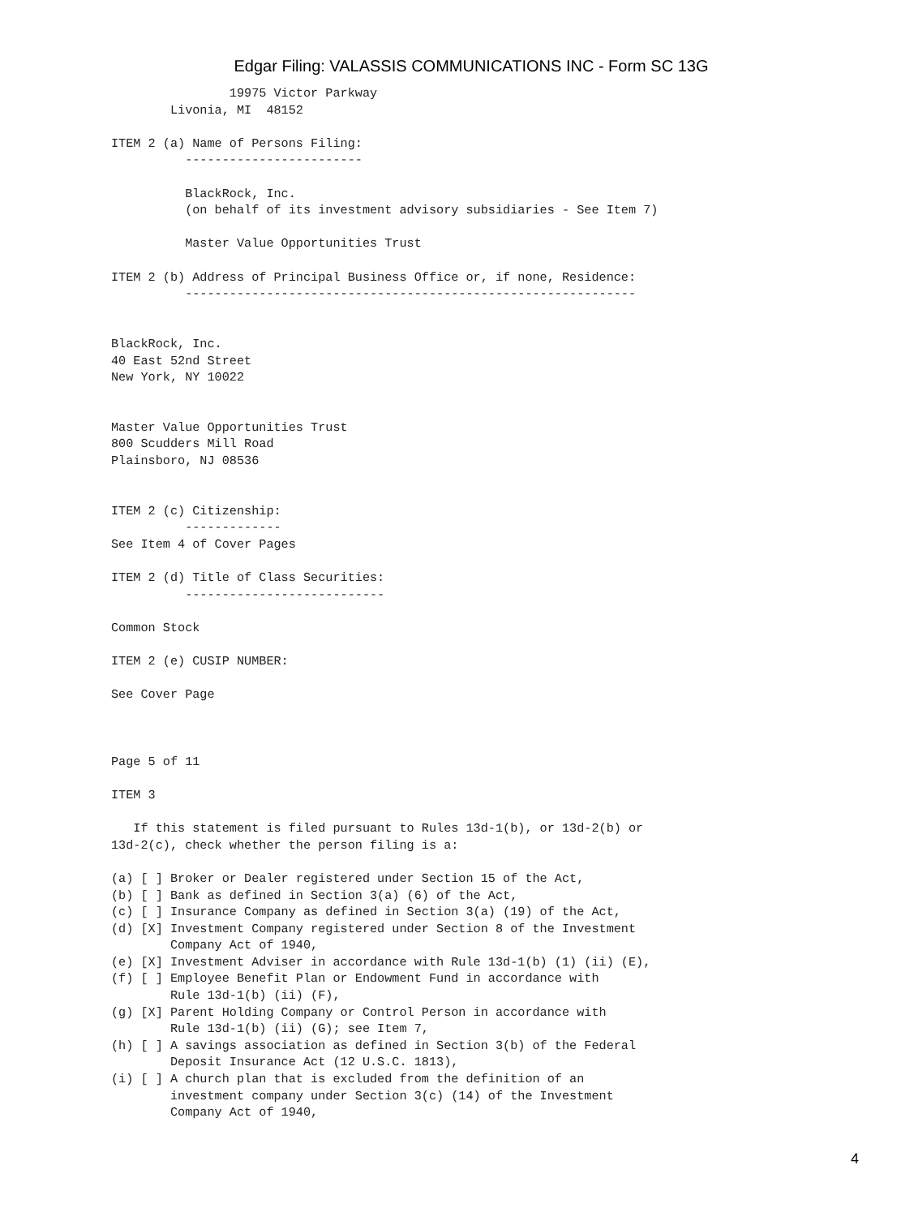Edgar Filing: VALASSIS COMMUNICATIONS INC - Form SC 13G
                19975 Victor Parkway
        Livonia, MI  48152

ITEM 2 (a) Name of Persons Filing:
          ------------------------

          BlackRock, Inc.
          (on behalf of its investment advisory subsidiaries - See Item 7)

          Master Value Opportunities Trust

ITEM 2 (b) Address of Principal Business Office or, if none, Residence:
          -------------------------------------------------------------


BlackRock, Inc.
40 East 52nd Street
New York, NY 10022


Master Value Opportunities Trust
800 Scudders Mill Road
Plainsboro, NJ 08536


ITEM 2 (c) Citizenship:
          -------------
See Item 4 of Cover Pages

ITEM 2 (d) Title of Class Securities:
          ---------------------------

Common Stock

ITEM 2 (e) CUSIP NUMBER:

See Cover Page



Page 5 of 11

ITEM 3

   If this statement is filed pursuant to Rules 13d-1(b), or 13d-2(b) or
13d-2(c), check whether the person filing is a:

(a) [ ] Broker or Dealer registered under Section 15 of the Act,
(b) [ ] Bank as defined in Section 3(a) (6) of the Act,
(c) [ ] Insurance Company as defined in Section 3(a) (19) of the Act,
(d) [X] Investment Company registered under Section 8 of the Investment
        Company Act of 1940,
(e) [X] Investment Adviser in accordance with Rule 13d-1(b) (1) (ii) (E),
(f) [ ] Employee Benefit Plan or Endowment Fund in accordance with
        Rule 13d-1(b) (ii) (F),
(g) [X] Parent Holding Company or Control Person in accordance with
        Rule 13d-1(b) (ii) (G); see Item 7,
(h) [ ] A savings association as defined in Section 3(b) of the Federal
        Deposit Insurance Act (12 U.S.C. 1813),
(i) [ ] A church plan that is excluded from the definition of an
        investment company under Section 3(c) (14) of the Investment
        Company Act of 1940,
4